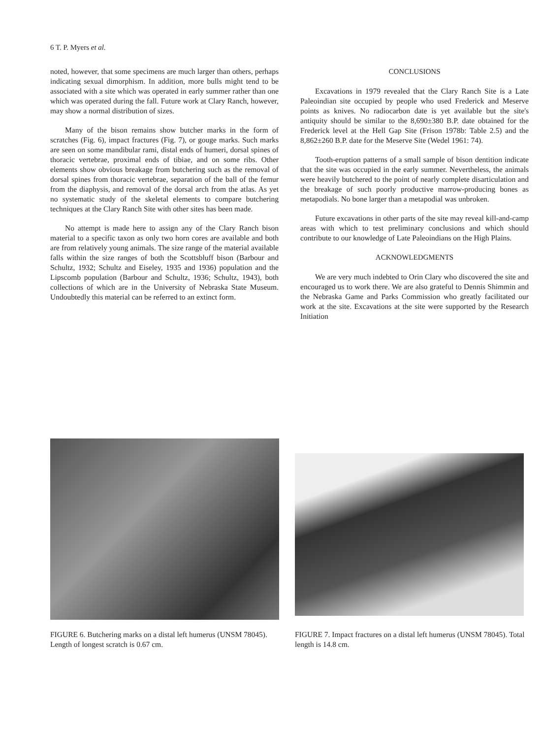6 T. P. Myers et al.
noted, however, that some specimens are much larger than others, perhaps indicating sexual dimorphism. In addition, more bulls might tend to be associated with a site which was operated in early summer rather than one which was operated during the fall. Future work at Clary Ranch, however, may show a normal distribution of sizes.
Many of the bison remains show butcher marks in the form of scratches (Fig. 6), impact fractures (Fig. 7), or gouge marks. Such marks are seen on some mandibular rami, distal ends of humeri, dorsal spines of thoracic vertebrae, proximal ends of tibiae, and on some ribs. Other elements show obvious breakage from butchering such as the removal of dorsal spines from thoracic vertebrae, separation of the ball of the femur from the diaphysis, and removal of the dorsal arch from the atlas. As yet no systematic study of the skeletal elements to compare butchering techniques at the Clary Ranch Site with other sites has been made.
No attempt is made here to assign any of the Clary Ranch bison material to a specific taxon as only two horn cores are available and both are from relatively young animals. The size range of the material available falls within the size ranges of both the Scottsbluff bison (Barbour and Schultz, 1932; Schultz and Eiseley, 1935 and 1936) population and the Lipscomb population (Barbour and Schultz, 1936; Schultz, 1943), both collections of which are in the University of Nebraska State Museum. Undoubtedly this material can be referred to an extinct form.
CONCLUSIONS
Excavations in 1979 revealed that the Clary Ranch Site is a Late Paleoindian site occupied by people who used Frederick and Meserve points as knives. No radiocarbon date is yet available but the site's antiquity should be similar to the 8,690±380 B.P. date obtained for the Frederick level at the Hell Gap Site (Frison 1978b: Table 2.5) and the 8,862±260 B.P. date for the Meserve Site (Wedel 1961: 74).
Tooth-eruption patterns of a small sample of bison dentition indicate that the site was occupied in the early summer. Nevertheless, the animals were heavily butchered to the point of nearly complete disarticulation and the breakage of such poorly productive marrow-producing bones as metapodials. No bone larger than a metapodial was unbroken.
Future excavations in other parts of the site may reveal kill-and-camp areas with which to test preliminary conclusions and which should contribute to our knowledge of Late Paleoindians on the High Plains.
ACKNOWLEDGMENTS
We are very much indebted to Orin Clary who discovered the site and encouraged us to work there. We are also grateful to Dennis Shimmin and the Nebraska Game and Parks Commission who greatly facilitated our work at the site. Excavations at the site were supported by the Research Initiation
FIGURE 6. Butchering marks on a distal left humerus (UNSM 78045). Length of longest scratch is 0.67 cm.
FIGURE 7. Impact fractures on a distal left humerus (UNSM 78045). Total length is 14.8 cm.